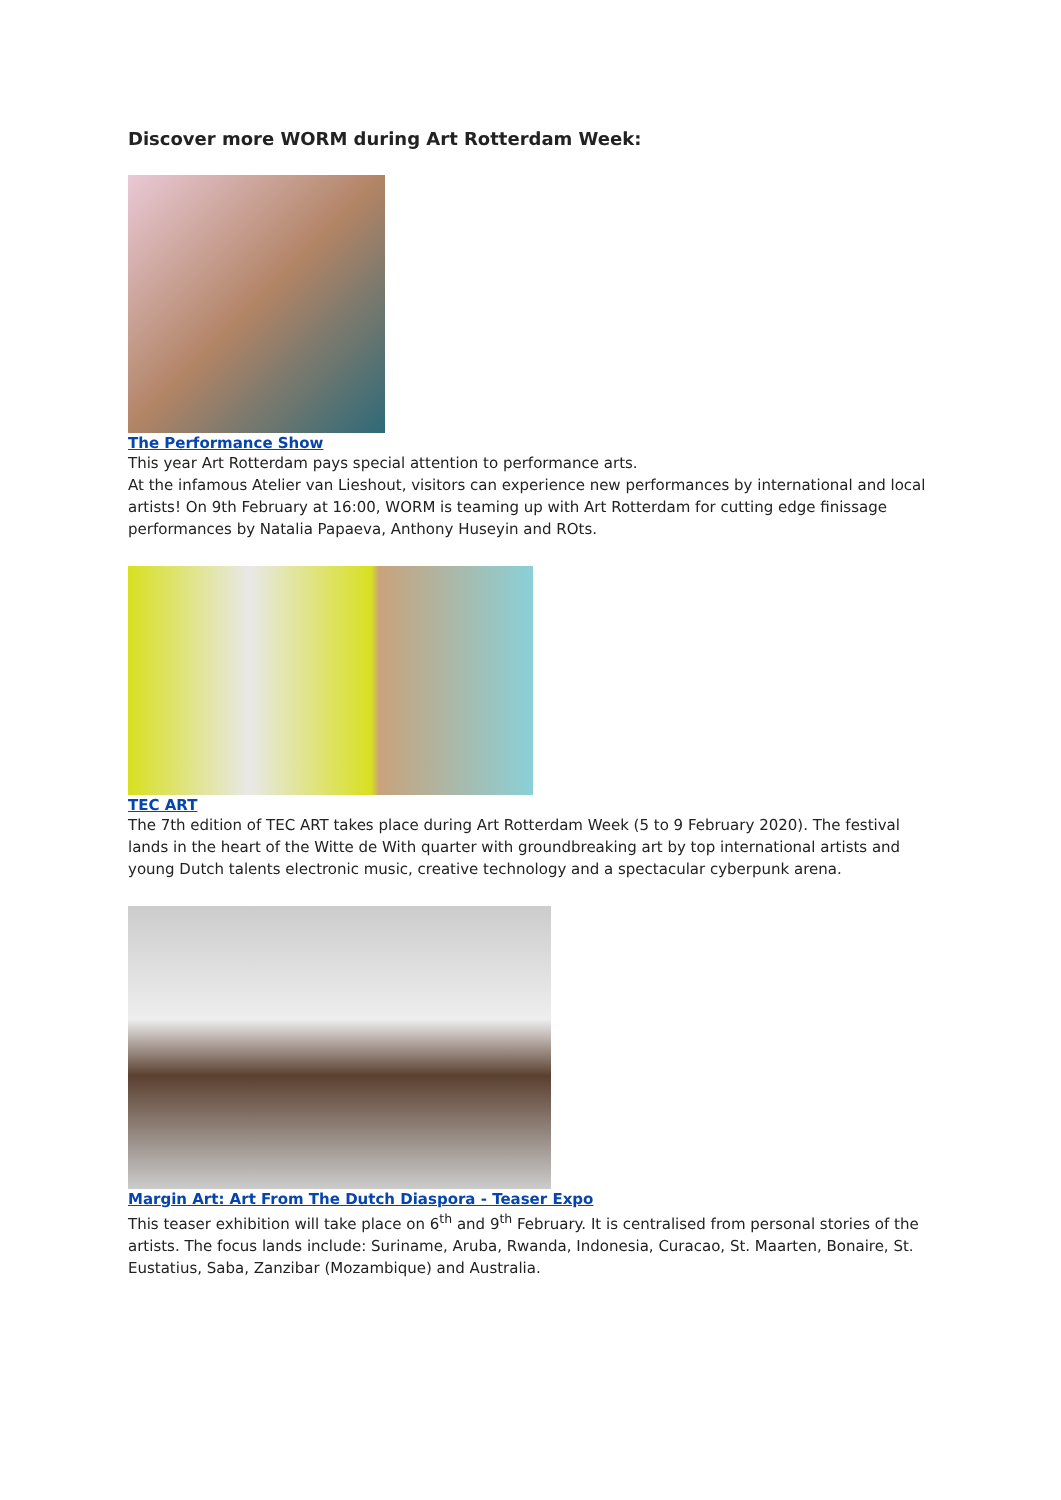Discover more WORM during Art Rotterdam Week:
The Performance Show
This year Art Rotterdam pays special attention to performance arts.
At the infamous Atelier van Lieshout, visitors can experience new performances by international and local artists! On 9th February at 16:00, WORM is teaming up with Art Rotterdam for cutting edge finissage performances by Natalia Papaeva, Anthony Huseyin and ROts.
TEC ART
The 7th edition of TEC ART takes place during Art Rotterdam Week (5 to 9 February 2020). The festival lands in the heart of the Witte de With quarter with groundbreaking art by top international artists and young Dutch talents electronic music, creative technology and a spectacular cyberpunk arena.
Margin Art: Art From The Dutch Diaspora - Teaser Expo
This teaser exhibition will take place on 6<sup>th</sup> and 9<sup>th</sup> February. It is centralised from personal stories of the artists. The focus lands include: Suriname, Aruba, Rwanda, Indonesia, Curacao, St. Maarten, Bonaire, St. Eustatius, Saba, Zanzibar (Mozambique) and Australia.